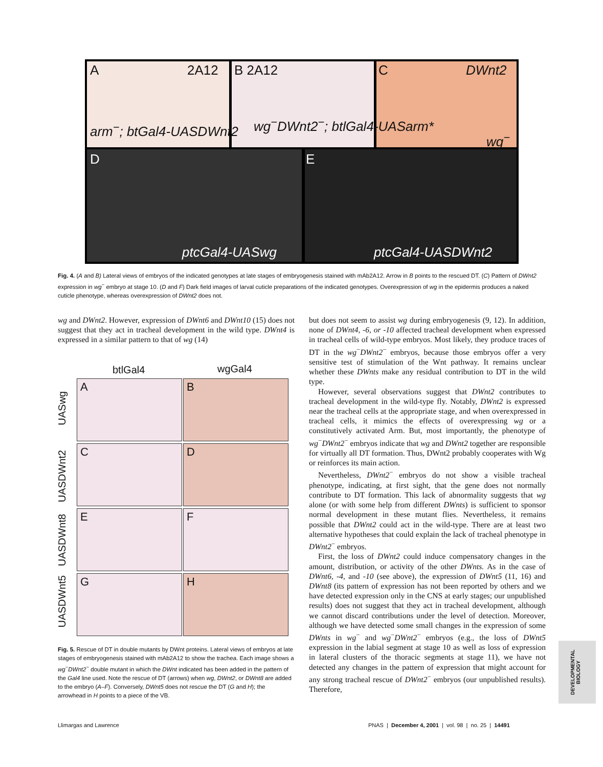A 2A12
arm<sup>−</sup>; btGal4-UASDWnt2
B 2A12
wg<sup>−</sup>DWnt2<sup>−</sup>; btlGal4-UASarm*
C DWnt2
wg<sup>−</sup>
D
ptcGal4-UASwg
E
ptcGal4-UASDWnt2
Fig. 4. (A and B) Lateral views of embryos of the indicated genotypes at late stages of embryogenesis stained with mAb2A12. Arrow in B points to the rescued DT. (C) Pattern of DWnt2 expression in wg<sup>−</sup> embryo at stage 10. (D and F) Dark field images of larval cuticle preparations of the indicated genotypes. Overexpression of wg in the epidermis produces a naked cuticle phenotype, whereas overexpression of DWnt2 does not.
wg and DWnt2. However, expression of DWnt6 and DWnt10 (15) does not suggest that they act in tracheal development in the wild type. DWnt4 is expressed in a similar pattern to that of wg (14)
btlGal4 wgGal4
UASwg
UASDWnt2
UASDWnt8
UASDWnt5
A B
C D
E F
G H
Fig. 5. Rescue of DT in double mutants by DWnt proteins. Lateral views of embryos at late stages of embryogenesis stained with mAb2A12 to show the trachea. Each image shows a wg<sup>−</sup>DWnt2<sup>−</sup> double mutant in which the DWnt indicated has been added in the pattern of the Gal4 line used. Note the rescue of DT (arrows) when wg, DWnt2, or DWnt8 are added to the embryo (A–F). Conversely, DWnt5 does not rescue the DT (G and H); the arrowhead in H points to a piece of the VB.
but does not seem to assist wg during embryogenesis (9, 12). In addition, none of DWnt4, -6, or -10 affected tracheal development when expressed in tracheal cells of wild-type embryos. Most likely, they produce traces of DT in the wg<sup>−</sup>DWnt2<sup>−</sup> embryos, because those embryos offer a very sensitive test of stimulation of the Wnt pathway. It remains unclear whether these DWnts make any residual contribution to DT in the wild type.
However, several observations suggest that DWnt2 contributes to tracheal development in the wild-type fly. Notably, DWnt2 is expressed near the tracheal cells at the appropriate stage, and when overexpressed in tracheal cells, it mimics the effects of overexpressing wg or a constitutively activated Arm. But, most importantly, the phenotype of wg<sup>−</sup>DWnt2<sup>−</sup> embryos indicate that wg and DWnt2 together are responsible for virtually all DT formation. Thus, DWnt2 probably cooperates with Wg or reinforces its main action.
Nevertheless, DWnt2<sup>−</sup> embryos do not show a visible tracheal phenotype, indicating, at first sight, that the gene does not normally contribute to DT formation. This lack of abnormality suggests that wg alone (or with some help from different DWnts) is sufficient to sponsor normal development in these mutant flies. Nevertheless, it remains possible that DWnt2 could act in the wild-type. There are at least two alternative hypotheses that could explain the lack of tracheal phenotype in DWnt2<sup>−</sup> embryos.
First, the loss of DWnt2 could induce compensatory changes in the amount, distribution, or activity of the other DWnts. As in the case of DWnt6, -4, and -10 (see above), the expression of DWnt5 (11, 16) and DWnt8 (its pattern of expression has not been reported by others and we have detected expression only in the CNS at early stages; our unpublished results) does not suggest that they act in tracheal development, although we cannot discard contributions under the level of detection. Moreover, although we have detected some small changes in the expression of some DWnts in wg<sup>−</sup> and wg<sup>−</sup>DWnt2<sup>−</sup> embryos (e.g., the loss of DWnt5 expression in the labial segment at stage 10 as well as loss of expression in lateral clusters of the thoracic segments at stage 11), we have not detected any changes in the pattern of expression that might account for any strong tracheal rescue of DWnt2<sup>−</sup> embryos (our unpublished results). Therefore,
DEVELOPMENTAL BIOLOGY
Llimargas and Lawrence
PNAS | December 4, 2001 | vol. 98 | no. 25 | 14491